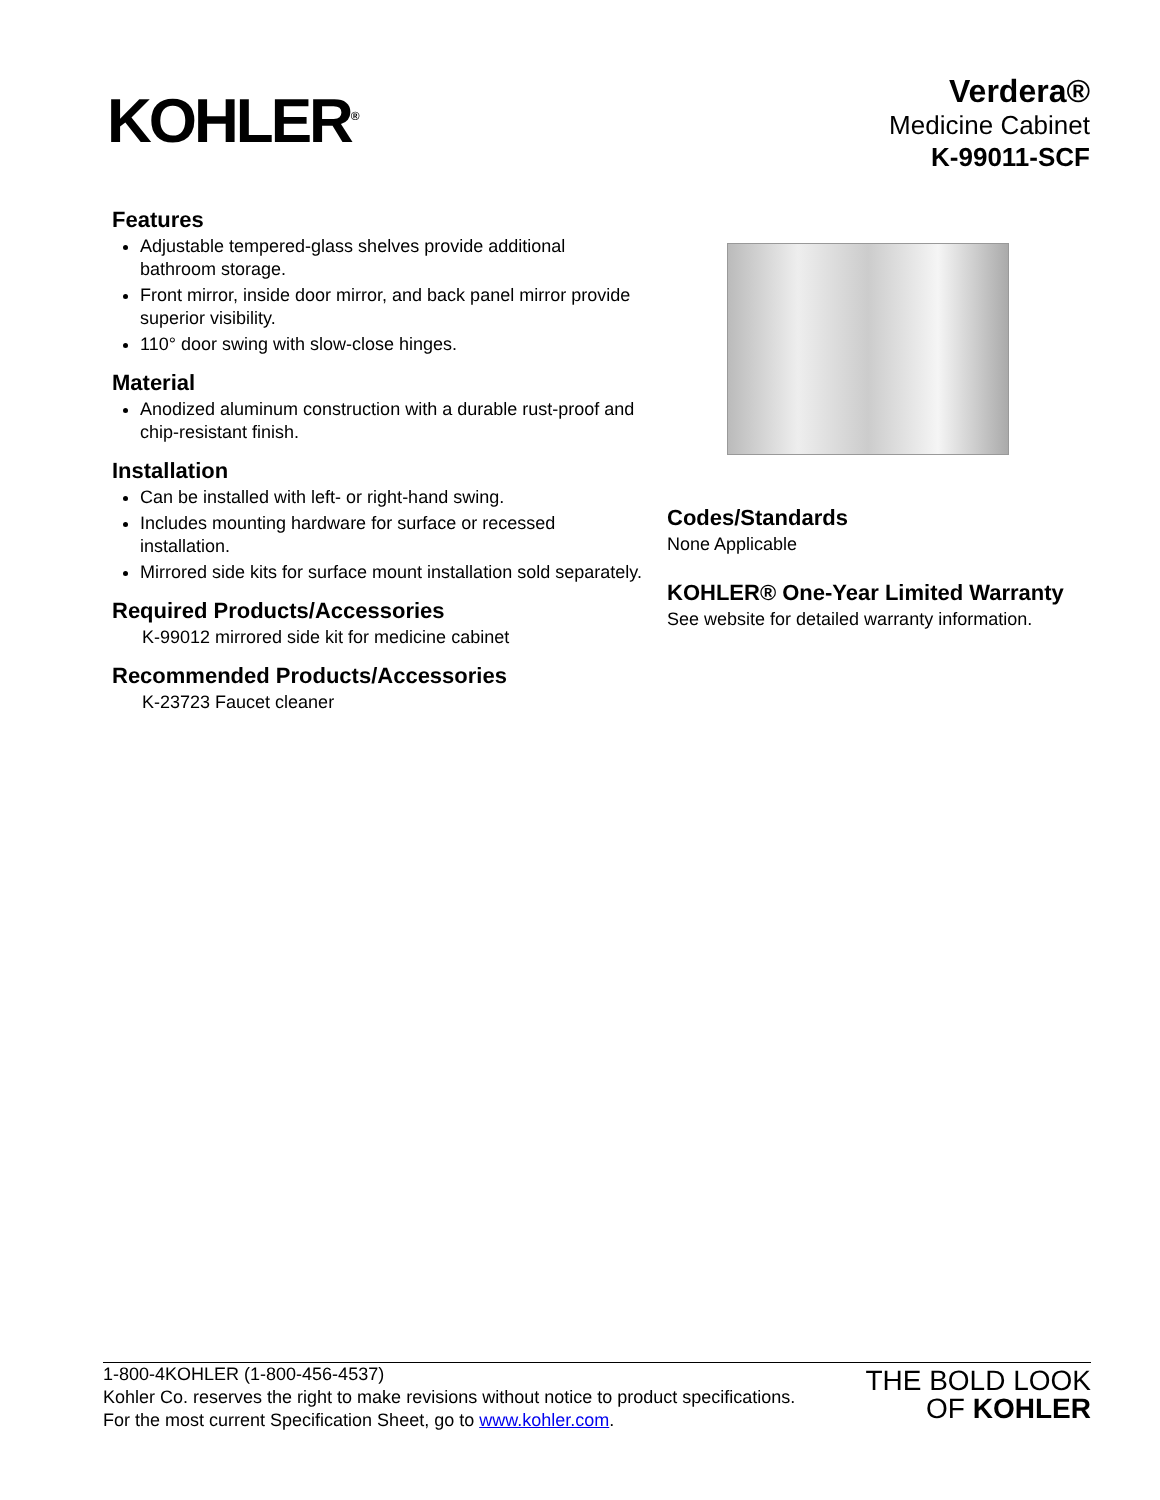KOHLER<sup>®</sup>
Verdera®
Medicine Cabinet
K-99011-SCF
Features
Adjustable tempered-glass shelves provide additional bathroom storage.
Front mirror, inside door mirror, and back panel mirror provide superior visibility.
110° door swing with slow-close hinges.
Material
Anodized aluminum construction with a durable rust-proof and chip-resistant finish.
Installation
Can be installed with left- or right-hand swing.
Includes mounting hardware for surface or recessed installation.
Mirrored side kits for surface mount installation sold separately.
Required Products/Accessories
K-99012 mirrored side kit for medicine cabinet
Recommended Products/Accessories
K-23723 Faucet cleaner
Codes/Standards
None Applicable
KOHLER® One-Year Limited Warranty
See website for detailed warranty information.
1-800-4KOHLER (1-800-456-4537)
Kohler Co. reserves the right to make revisions without notice to product specifications.
For the most current Specification Sheet, go to www.kohler.com.
THE BOLD LOOK
OF KOHLER